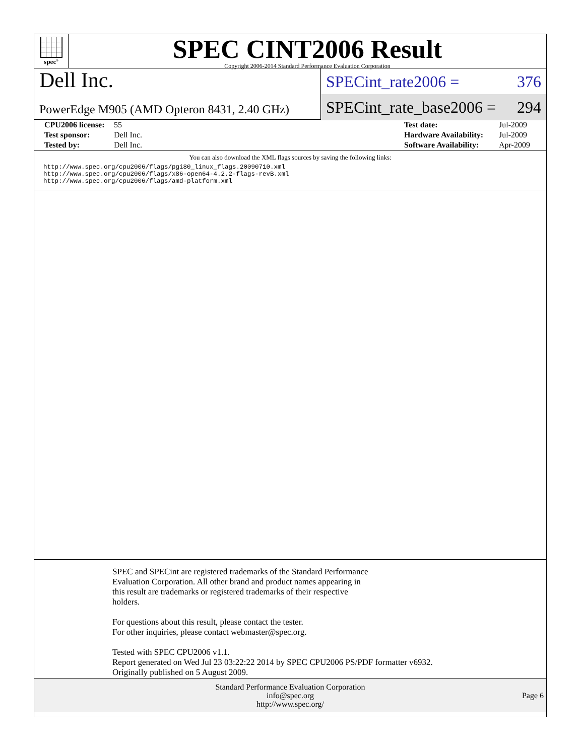spec<sup>®</sup>
SPEC CINT2006 Result
Copyright 2006-2014 Standard Performance Evaluation Corporation
Dell Inc.
PowerEdge M905 (AMD Opteron 8431, 2.40 GHz)
SPECint_rate2006 = 376
SPECint_rate_base2006 = 294
| CPU2006 license: | 55 | Test date: | Jul-2009 |
| Test sponsor: | Dell Inc. | Hardware Availability: | Jul-2009 |
| Tested by: | Dell Inc. | Software Availability: | Apr-2009 |
You can also download the XML flags sources by saving the following links:
http://www.spec.org/cpu2006/flags/pgi80_linux_flags.20090710.xml
http://www.spec.org/cpu2006/flags/x86-open64-4.2.2-flags-revB.xml
http://www.spec.org/cpu2006/flags/amd-platform.xml
SPEC and SPECint are registered trademarks of the Standard Performance
Evaluation Corporation. All other brand and product names appearing in
this result are trademarks or registered trademarks of their respective
holders.
For questions about this result, please contact the tester.
For other inquiries, please contact webmaster@spec.org.
Tested with SPEC CPU2006 v1.1.
Report generated on Wed Jul 23 03:22:22 2014 by SPEC CPU2006 PS/PDF formatter v6932.
Originally published on 5 August 2009.
Standard Performance Evaluation Corporation
info@spec.org
http://www.spec.org/
Page 6